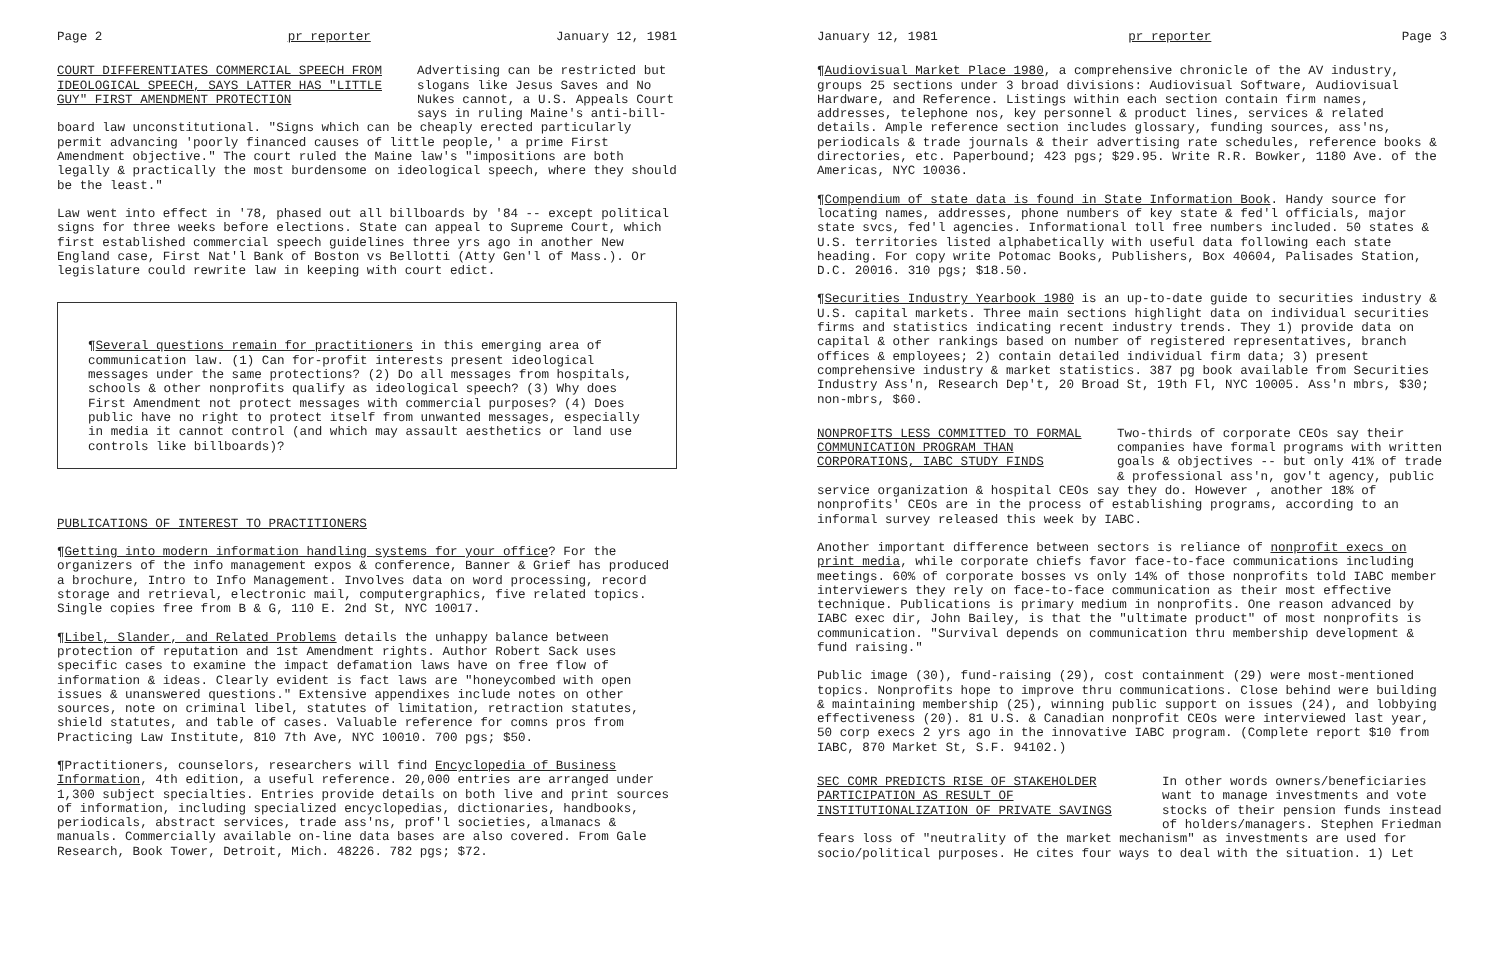Page 2 pr reporter January 12, 1981
COURT DIFFERENTIATES COMMERCIAL SPEECH FROM IDEOLOGICAL SPEECH, SAYS LATTER HAS "LITTLE GUY" FIRST AMENDMENT PROTECTION
Advertising can be restricted but slogans like Jesus Saves and No Nukes cannot, a U.S. Appeals Court says in ruling Maine's anti-bill-
board law unconstitutional. "Signs which can be cheaply erected particularly permit advancing 'poorly financed causes of little people,' a prime First Amendment objective." The court ruled the Maine law's "impositions are both legally & practically the most burdensome on ideological speech, where they should be the least."
Law went into effect in '78, phased out all billboards by '84 -- except political signs for three weeks before elections. State can appeal to Supreme Court, which first established commercial speech guidelines three yrs ago in another New England case, First Nat'l Bank of Boston vs Bellotti (Atty Gen'l of Mass.). Or legislature could rewrite law in keeping with court edict.
¶Several questions remain for practitioners in this emerging area of communication law. (1) Can for-profit interests present ideological messages under the same protections? (2) Do all messages from hospitals, schools & other nonprofits qualify as ideological speech? (3) Why does First Amendment not protect messages with commercial purposes? (4) Does public have no right to protect itself from unwanted messages, especially in media it cannot control (and which may assault aesthetics or land use controls like billboards)?
PUBLICATIONS OF INTEREST TO PRACTITIONERS
¶Getting into modern information handling systems for your office? For the organizers of the info management expos & conference, Banner & Grief has produced a brochure, Intro to Info Management. Involves data on word processing, record storage and retrieval, electronic mail, computergraphics, five related topics. Single copies free from B & G, 110 E. 2nd St, NYC 10017.
¶Libel, Slander, and Related Problems details the unhappy balance between protection of reputation and 1st Amendment rights. Author Robert Sack uses specific cases to examine the impact defamation laws have on free flow of information & ideas. Clearly evident is fact laws are "honeycombed with open issues & unanswered questions." Extensive appendixes include notes on other sources, note on criminal libel, statutes of limitation, retraction statutes, shield statutes, and table of cases. Valuable reference for comns pros from Practicing Law Institute, 810 7th Ave, NYC 10010. 700 pgs; $50.
¶Practitioners, counselors, researchers will find Encyclopedia of Business Information, 4th edition, a useful reference. 20,000 entries are arranged under 1,300 subject specialties. Entries provide details on both live and print sources of information, including specialized encyclopedias, dictionaries, handbooks, periodicals, abstract services, trade ass'ns, prof'l societies, almanacs & manuals. Commercially available on-line data bases are also covered. From Gale Research, Book Tower, Detroit, Mich. 48226. 782 pgs; $72.
January 12, 1981 pr reporter Page 3
¶Audiovisual Market Place 1980, a comprehensive chronicle of the AV industry, groups 25 sections under 3 broad divisions: Audiovisual Software, Audiovisual Hardware, and Reference. Listings within each section contain firm names, addresses, telephone nos, key personnel & product lines, services & related details. Ample reference section includes glossary, funding sources, ass'ns, periodicals & trade journals & their advertising rate schedules, reference books & directories, etc. Paperbound; 423 pgs; $29.95. Write R.R. Bowker, 1180 Ave. of the Americas, NYC 10036.
¶Compendium of state data is found in State Information Book. Handy source for locating names, addresses, phone numbers of key state & fed'l officials, major state svcs, fed'l agencies. Informational toll free numbers included. 50 states & U.S. territories listed alphabetically with useful data following each state heading. For copy write Potomac Books, Publishers, Box 40604, Palisades Station, D.C. 20016. 310 pgs; $18.50.
¶Securities Industry Yearbook 1980 is an up-to-date guide to securities industry & U.S. capital markets. Three main sections highlight data on individual securities firms and statistics indicating recent industry trends. They 1) provide data on capital & other rankings based on number of registered representatives, branch offices & employees; 2) contain detailed individual firm data; 3) present comprehensive industry & market statistics. 387 pg book available from Securities Industry Ass'n, Research Dep't, 20 Broad St, 19th Fl, NYC 10005. Ass'n mbrs, $30; non-mbrs, $60.
NONPROFITS LESS COMMITTED TO FORMAL COMMUNICATION PROGRAM THAN CORPORATIONS, IABC STUDY FINDS
Two-thirds of corporate CEOs say their companies have formal programs with written goals & objectives -- but only 41% of trade & professional ass'n, gov't agency, public
service organization & hospital CEOs say they do. However , another 18% of nonprofits' CEOs are in the process of establishing programs, according to an informal survey released this week by IABC.
Another important difference between sectors is reliance of nonprofit execs on print media, while corporate chiefs favor face-to-face communications including meetings. 60% of corporate bosses vs only 14% of those nonprofits told IABC member interviewers they rely on face-to-face communication as their most effective technique. Publications is primary medium in nonprofits. One reason advanced by IABC exec dir, John Bailey, is that the "ultimate product" of most nonprofits is communication. "Survival depends on communication thru membership development & fund raising."
Public image (30), fund-raising (29), cost containment (29) were most-mentioned topics. Nonprofits hope to improve thru communications. Close behind were building & maintaining membership (25), winning public support on issues (24), and lobbying effectiveness (20). 81 U.S. & Canadian nonprofit CEOs were interviewed last year, 50 corp execs 2 yrs ago in the innovative IABC program. (Complete report $10 from IABC, 870 Market St, S.F. 94102.)
SEC COMR PREDICTS RISE OF STAKEHOLDER PARTICIPATION AS RESULT OF INSTITUTIONALIZATION OF PRIVATE SAVINGS
In other words owners/beneficiaries want to manage investments and vote stocks of their pension funds instead of holders/managers. Stephen Friedman
fears loss of "neutrality of the market mechanism" as investments are used for socio/political purposes. He cites four ways to deal with the situation. 1) Let